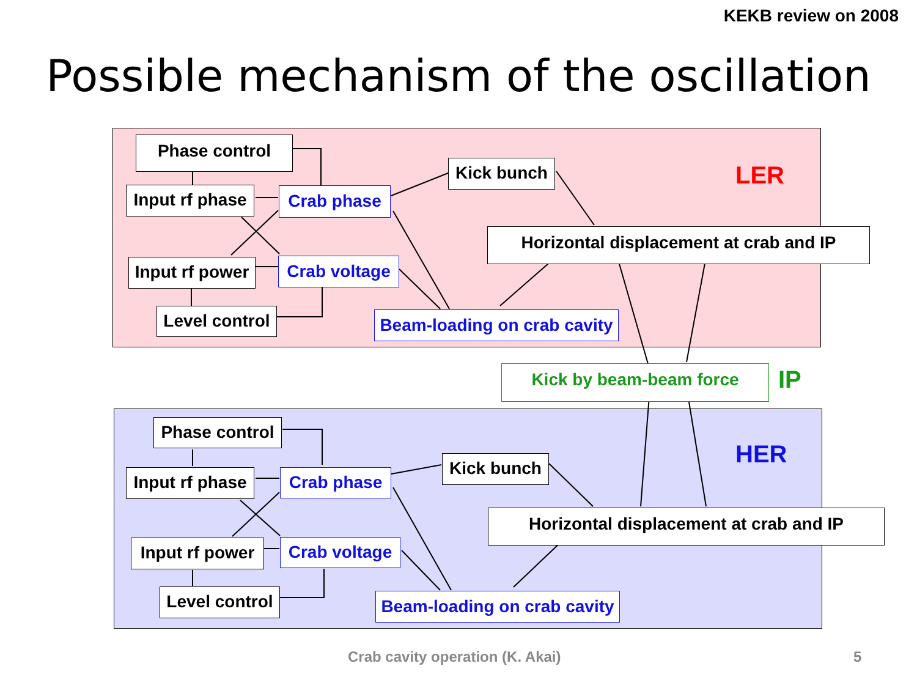KEKB review on 2008
Possible mechanism of the oscillation
Phase control
Input rf phase Crab phase
Kick bunch LER
Horizontal displacement at crab and IP
Input rf power Crab voltage
Level control Beam-loading on crab cavity
Kick by beam-beam force IP
Phase control
Input rf phase Crab phase
Kick bunch HER
Horizontal displacement at crab and IP
Input rf power Crab voltage
Level control Beam-loading on crab cavity
Crab cavity operation (K. Akai)
5